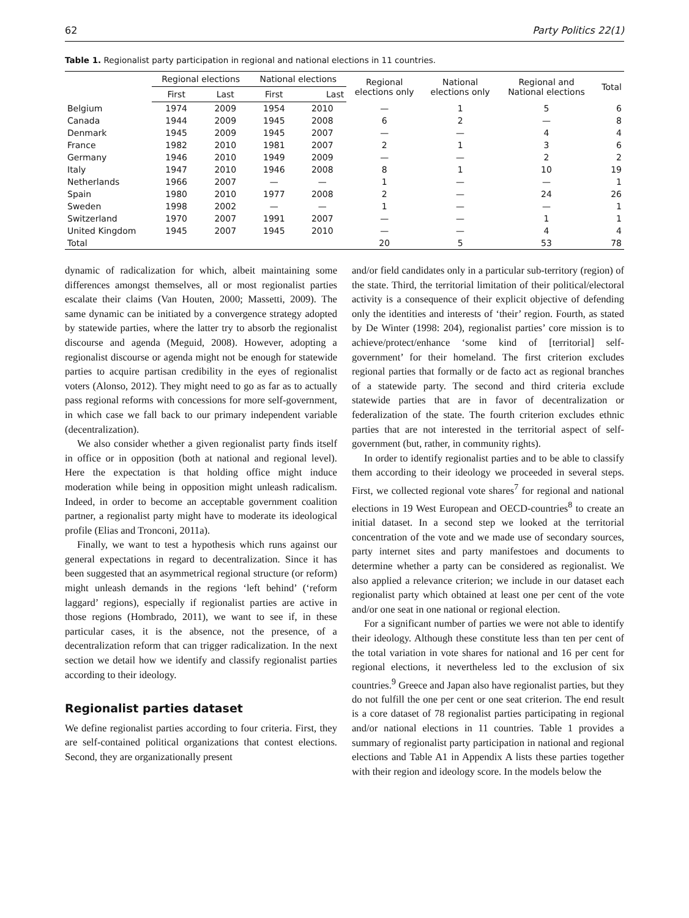62 Party Politics 22(1)
Table 1. Regionalist party participation in regional and national elections in 11 countries.
| | Regional elections | | National elections | | Regional elections only | National elections only | Regional and National elections | Total |
| --- | --- | --- | --- | --- | --- | --- | --- | --- |
| | First | Last | First | Last | | | | |
| Belgium | 1974 | 2009 | 1954 | 2010 | — | 1 | 5 | 6 |
| Canada | 1944 | 2009 | 1945 | 2008 | 6 | 2 | — | 8 |
| Denmark | 1945 | 2009 | 1945 | 2007 | — | — | 4 | 4 |
| France | 1982 | 2010 | 1981 | 2007 | 2 | 1 | 3 | 6 |
| Germany | 1946 | 2010 | 1949 | 2009 | — | — | 2 | 2 |
| Italy | 1947 | 2010 | 1946 | 2008 | 8 | 1 | 10 | 19 |
| Netherlands | 1966 | 2007 | — | — | 1 | — | — | 1 |
| Spain | 1980 | 2010 | 1977 | 2008 | 2 | — | 24 | 26 |
| Sweden | 1998 | 2002 | — | — | 1 | — | — | 1 |
| Switzerland | 1970 | 2007 | 1991 | 2007 | — | — | 1 | 1 |
| United Kingdom | 1945 | 2007 | 1945 | 2010 | — | — | 4 | 4 |
| Total | | | | | 20 | 5 | 53 | 78 |
dynamic of radicalization for which, albeit maintaining some differences amongst themselves, all or most regionalist parties escalate their claims (Van Houten, 2000; Massetti, 2009). The same dynamic can be initiated by a convergence strategy adopted by statewide parties, where the latter try to absorb the regionalist discourse and agenda (Meguid, 2008). However, adopting a regionalist discourse or agenda might not be enough for statewide parties to acquire partisan credibility in the eyes of regionalist voters (Alonso, 2012). They might need to go as far as to actually pass regional reforms with concessions for more self-government, in which case we fall back to our primary independent variable (decentralization).
We also consider whether a given regionalist party finds itself in office or in opposition (both at national and regional level). Here the expectation is that holding office might induce moderation while being in opposition might unleash radicalism. Indeed, in order to become an acceptable government coalition partner, a regionalist party might have to moderate its ideological profile (Elias and Tronconi, 2011a).
Finally, we want to test a hypothesis which runs against our general expectations in regard to decentralization. Since it has been suggested that an asymmetrical regional structure (or reform) might unleash demands in the regions ‘left behind’ (‘reform laggard’ regions), especially if regionalist parties are active in those regions (Hombrado, 2011), we want to see if, in these particular cases, it is the absence, not the presence, of a decentralization reform that can trigger radicalization. In the next section we detail how we identify and classify regionalist parties according to their ideology.
Regionalist parties dataset
We define regionalist parties according to four criteria. First, they are self-contained political organizations that contest elections. Second, they are organizationally present
and/or field candidates only in a particular sub-territory (region) of the state. Third, the territorial limitation of their political/electoral activity is a consequence of their explicit objective of defending only the identities and interests of ‘their’ region. Fourth, as stated by De Winter (1998: 204), regionalist parties’ core mission is to achieve/protect/enhance ‘some kind of [territorial] self-government’ for their homeland. The first criterion excludes regional parties that formally or de facto act as regional branches of a statewide party. The second and third criteria exclude statewide parties that are in favor of decentralization or federalization of the state. The fourth criterion excludes ethnic parties that are not interested in the territorial aspect of self-government (but, rather, in community rights).
In order to identify regionalist parties and to be able to classify them according to their ideology we proceeded in several steps. First, we collected regional vote shares<sup>7</sup> for regional and national elections in 19 West European and OECD-countries<sup>8</sup> to create an initial dataset. In a second step we looked at the territorial concentration of the vote and we made use of secondary sources, party internet sites and party manifestoes and documents to determine whether a party can be considered as regionalist. We also applied a relevance criterion; we include in our dataset each regionalist party which obtained at least one per cent of the vote and/or one seat in one national or regional election.
For a significant number of parties we were not able to identify their ideology. Although these constitute less than ten per cent of the total variation in vote shares for national and 16 per cent for regional elections, it nevertheless led to the exclusion of six countries.<sup>9</sup> Greece and Japan also have regionalist parties, but they do not fulfill the one per cent or one seat criterion. The end result is a core dataset of 78 regionalist parties participating in regional and/or national elections in 11 countries. Table 1 provides a summary of regionalist party participation in national and regional elections and Table A1 in Appendix A lists these parties together with their region and ideology score. In the models below the